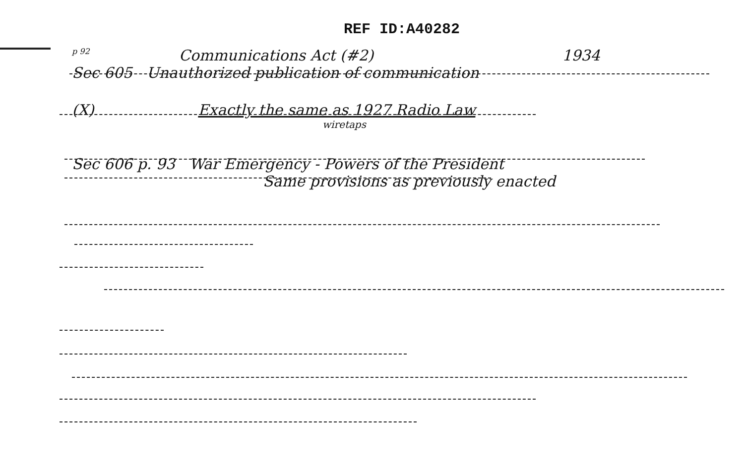REF ID:A40282
p 92 Communications Act (#2) 1934
Sec 605 Unauthorized publication of communication
(X) Exactly the same as 1927 Radio Law
wiretaps
Sec 606 p. 93 War Emergency - Powers of the President
Same provisions as previously enacted